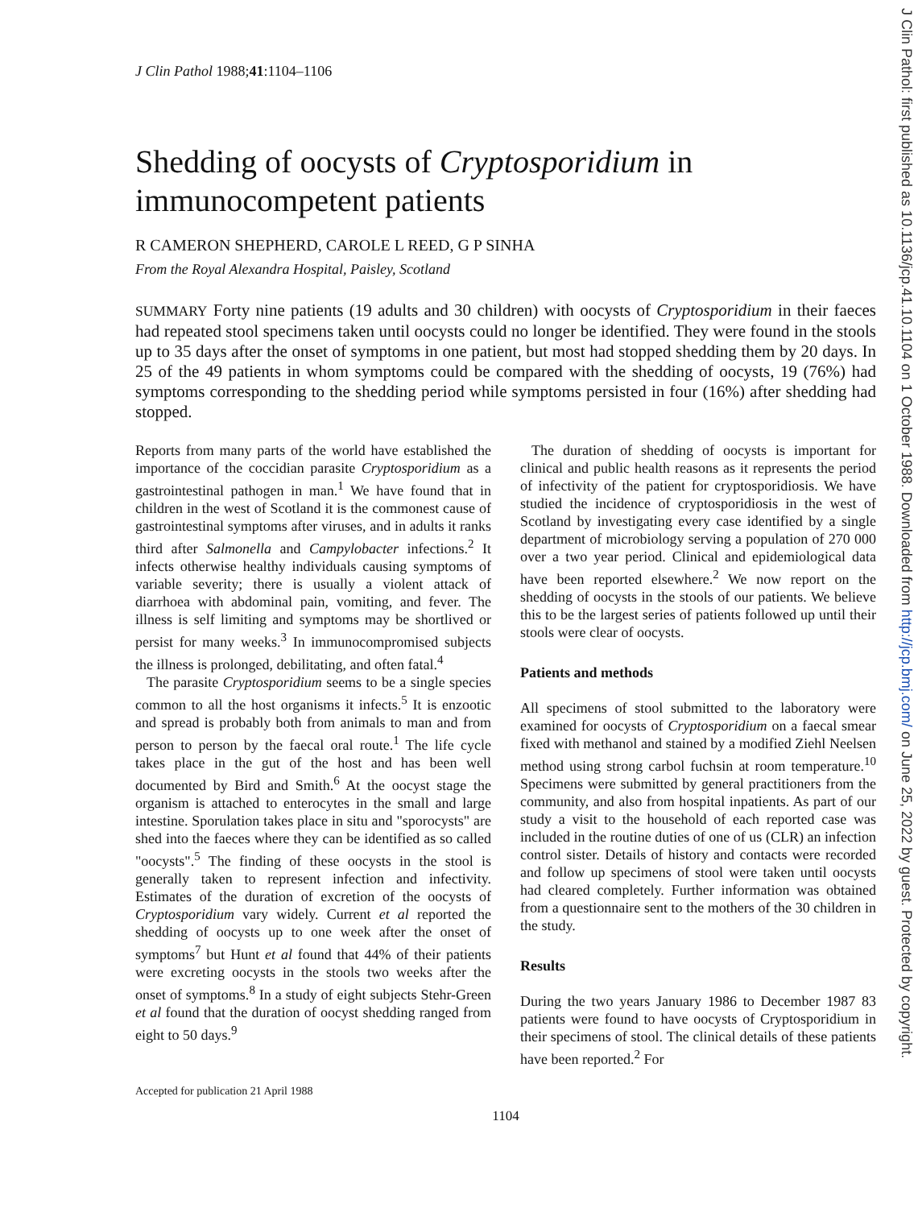J Clin Pathol: first published as 10.1136/jcp.41.10.1104 on 1 October 1988. Downloaded from http://jcp.bmj.com/ on June 25, 2022 by guest. Protected by copyright.
J Clin Pathol 1988;41:1104–1106
Shedding of oocysts of Cryptosporidium in immunocompetent patients
R CAMERON SHEPHERD, CAROLE L REED, G P SINHA
From the Royal Alexandra Hospital, Paisley, Scotland
SUMMARY Forty nine patients (19 adults and 30 children) with oocysts of Cryptosporidium in their faeces had repeated stool specimens taken until oocysts could no longer be identified. They were found in the stools up to 35 days after the onset of symptoms in one patient, but most had stopped shedding them by 20 days. In 25 of the 49 patients in whom symptoms could be compared with the shedding of oocysts, 19 (76%) had symptoms corresponding to the shedding period while symptoms persisted in four (16%) after shedding had stopped.
Reports from many parts of the world have established the importance of the coccidian parasite Cryptosporidium as a gastrointestinal pathogen in man.<sup>1</sup> We have found that in children in the west of Scotland it is the commonest cause of gastrointestinal symptoms after viruses, and in adults it ranks third after Salmonella and Campylobacter infections.<sup>2</sup> It infects otherwise healthy individuals causing symptoms of variable severity; there is usually a violent attack of diarrhoea with abdominal pain, vomiting, and fever. The illness is self limiting and symptoms may be shortlived or persist for many weeks.<sup>3</sup> In immunocompromised subjects the illness is prolonged, debilitating, and often fatal.<sup>4</sup>
The parasite Cryptosporidium seems to be a single species common to all the host organisms it infects.<sup>5</sup> It is enzootic and spread is probably both from animals to man and from person to person by the faecal oral route.<sup>1</sup> The life cycle takes place in the gut of the host and has been well documented by Bird and Smith.<sup>6</sup> At the oocyst stage the organism is attached to enterocytes in the small and large intestine. Sporulation takes place in situ and "sporocysts" are shed into the faeces where they can be identified as so called "oocysts".<sup>5</sup> The finding of these oocysts in the stool is generally taken to represent infection and infectivity. Estimates of the duration of excretion of the oocysts of Cryptosporidium vary widely. Current et al reported the shedding of oocysts up to one week after the onset of symptoms<sup>7</sup> but Hunt et al found that 44% of their patients were excreting oocysts in the stools two weeks after the onset of symptoms.<sup>8</sup> In a study of eight subjects Stehr-Green et al found that the duration of oocyst shedding ranged from eight to 50 days.<sup>9</sup>
Accepted for publication 21 April 1988
The duration of shedding of oocysts is important for clinical and public health reasons as it represents the period of infectivity of the patient for cryptosporidiosis. We have studied the incidence of cryptosporidiosis in the west of Scotland by investigating every case identified by a single department of microbiology serving a population of 270 000 over a two year period. Clinical and epidemiological data have been reported elsewhere.<sup>2</sup> We now report on the shedding of oocysts in the stools of our patients. We believe this to be the largest series of patients followed up until their stools were clear of oocysts.
Patients and methods
All specimens of stool submitted to the laboratory were examined for oocysts of Cryptosporidium on a faecal smear fixed with methanol and stained by a modified Ziehl Neelsen method using strong carbol fuchsin at room temperature.<sup>10</sup> Specimens were submitted by general practitioners from the community, and also from hospital inpatients. As part of our study a visit to the household of each reported case was included in the routine duties of one of us (CLR) an infection control sister. Details of history and contacts were recorded and follow up specimens of stool were taken until oocysts had cleared completely. Further information was obtained from a questionnaire sent to the mothers of the 30 children in the study.
Results
During the two years January 1986 to December 1987 83 patients were found to have oocysts of Cryptosporidium in their specimens of stool. The clinical details of these patients have been reported.<sup>2</sup> For
1104